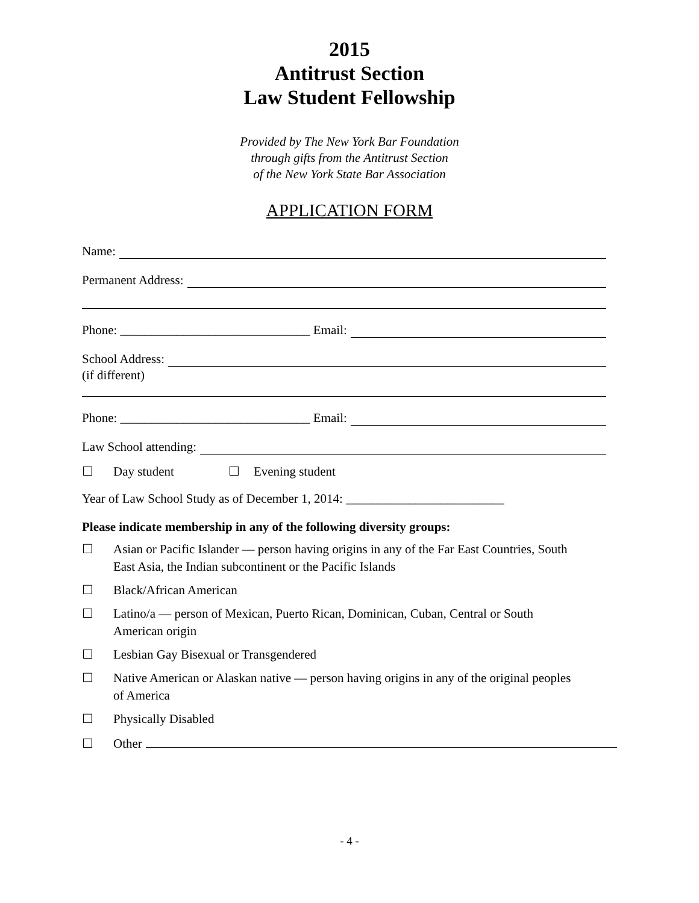2015
Antitrust Section
Law Student Fellowship
Provided by The New York Bar Foundation
through gifts from the Antitrust Section
of the New York State Bar Association
APPLICATION FORM
Name:
Permanent Address:
Phone: ______________________________ Email:
School Address:
(if different)
Phone: ______________________________ Email:
Law School attending:
☐ Day student ☐ Evening student
Year of Law School Study as of December 1, 2014: _________________________
Please indicate membership in any of the following diversity groups:
☐ Asian or Pacific Islander — person having origins in any of the Far East Countries, South East Asia, the Indian subcontinent or the Pacific Islands
☐ Black/African American
☐ Latino/a — person of Mexican, Puerto Rican, Dominican, Cuban, Central or South American origin
☐ Lesbian Gay Bisexual or Transgendered
☐ Native American or Alaskan native — person having origins in any of the original peoples of America
☐ Physically Disabled
☐ Other
- 4 -